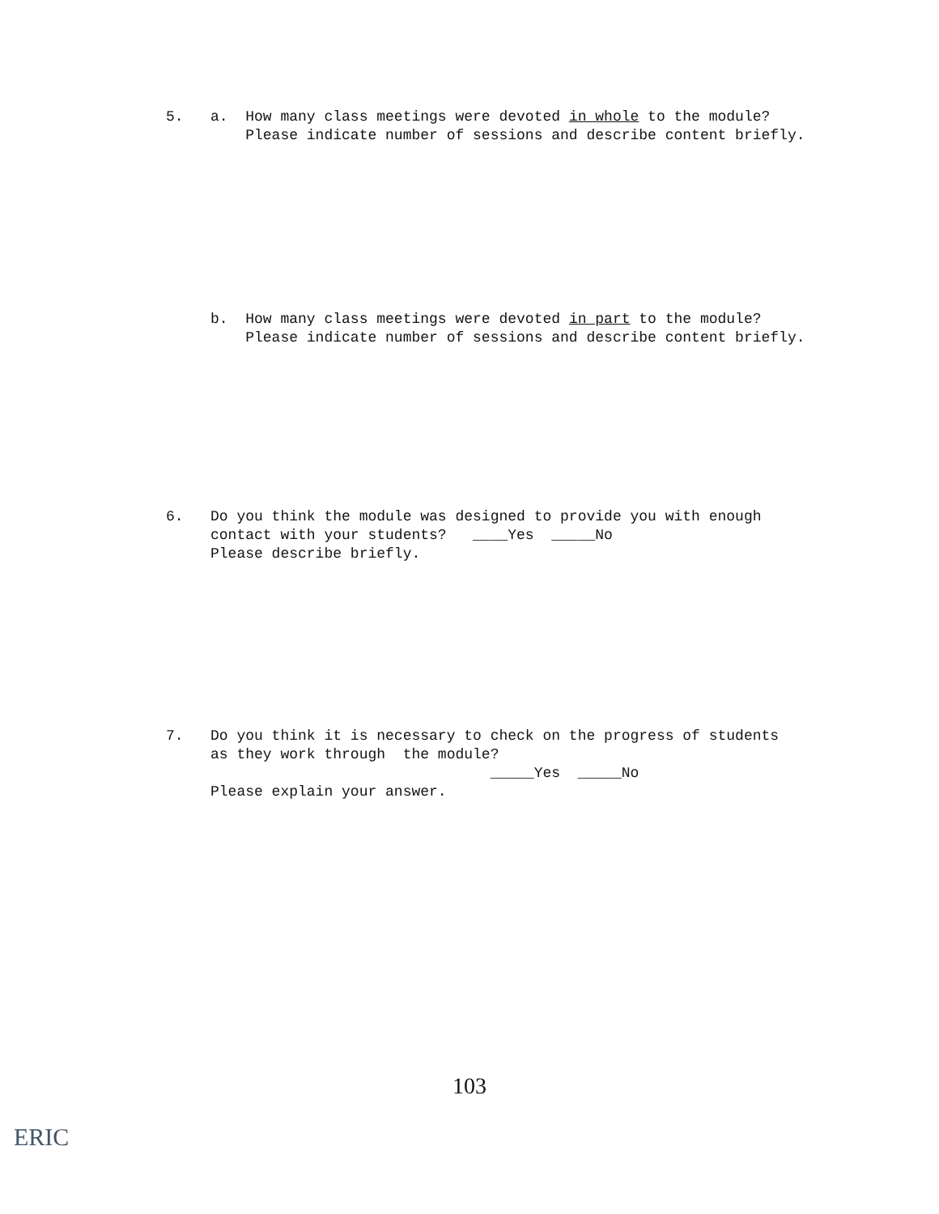5. a. How many class meetings were devoted in whole to the module?
Please indicate number of sessions and describe content briefly.
b. How many class meetings were devoted in part to the module?
Please indicate number of sessions and describe content briefly.
6. Do you think the module was designed to provide you with enough
contact with your students? ____Yes _____No
Please describe briefly.
7. Do you think it is necessary to check on the progress of students
as they work through the module?
_____Yes _____No
Please explain your answer.
103
ERIC